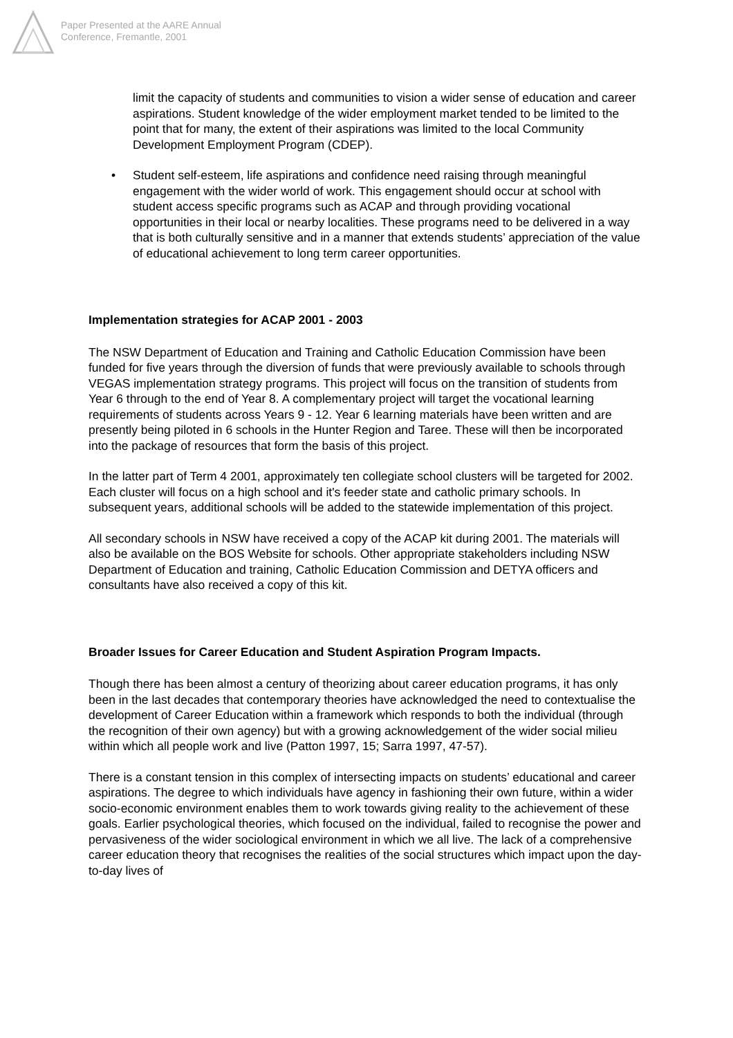Paper Presented at the AARE Annual
Conference, Fremantle, 2001
limit the capacity of students and communities to vision a wider sense of education and career aspirations. Student knowledge of the wider employment market tended to be limited to the point that for many, the extent of their aspirations was limited to the local Community Development Employment Program (CDEP).
• Student self-esteem, life aspirations and confidence need raising through meaningful engagement with the wider world of work. This engagement should occur at school with student access specific programs such as ACAP and through providing vocational opportunities in their local or nearby localities. These programs need to be delivered in a way that is both culturally sensitive and in a manner that extends students’ appreciation of the value of educational achievement to long term career opportunities.
Implementation strategies for ACAP 2001 - 2003
The NSW Department of Education and Training and Catholic Education Commission have been funded for five years through the diversion of funds that were previously available to schools through VEGAS implementation strategy programs. This project will focus on the transition of students from Year 6 through to the end of Year 8. A complementary project will target the vocational learning requirements of students across Years 9 - 12. Year 6 learning materials have been written and are presently being piloted in 6 schools in the Hunter Region and Taree. These will then be incorporated into the package of resources that form the basis of this project.
In the latter part of Term 4 2001, approximately ten collegiate school clusters will be targeted for 2002. Each cluster will focus on a high school and it's feeder state and catholic primary schools. In subsequent years, additional schools will be added to the statewide implementation of this project.
All secondary schools in NSW have received a copy of the ACAP kit during 2001. The materials will also be available on the BOS Website for schools. Other appropriate stakeholders including NSW Department of Education and training, Catholic Education Commission and DETYA officers and consultants have also received a copy of this kit.
Broader Issues for Career Education and Student Aspiration Program Impacts.
Though there has been almost a century of theorizing about career education programs, it has only been in the last decades that contemporary theories have acknowledged the need to contextualise the development of Career Education within a framework which responds to both the individual (through the recognition of their own agency) but with a growing acknowledgement of the wider social milieu within which all people work and live (Patton 1997, 15; Sarra 1997, 47-57).
There is a constant tension in this complex of intersecting impacts on students’ educational and career aspirations. The degree to which individuals have agency in fashioning their own future, within a wider socio-economic environment enables them to work towards giving reality to the achievement of these goals. Earlier psychological theories, which focused on the individual, failed to recognise the power and pervasiveness of the wider sociological environment in which we all live. The lack of a comprehensive career education theory that recognises the realities of the social structures which impact upon the day-to-day lives of